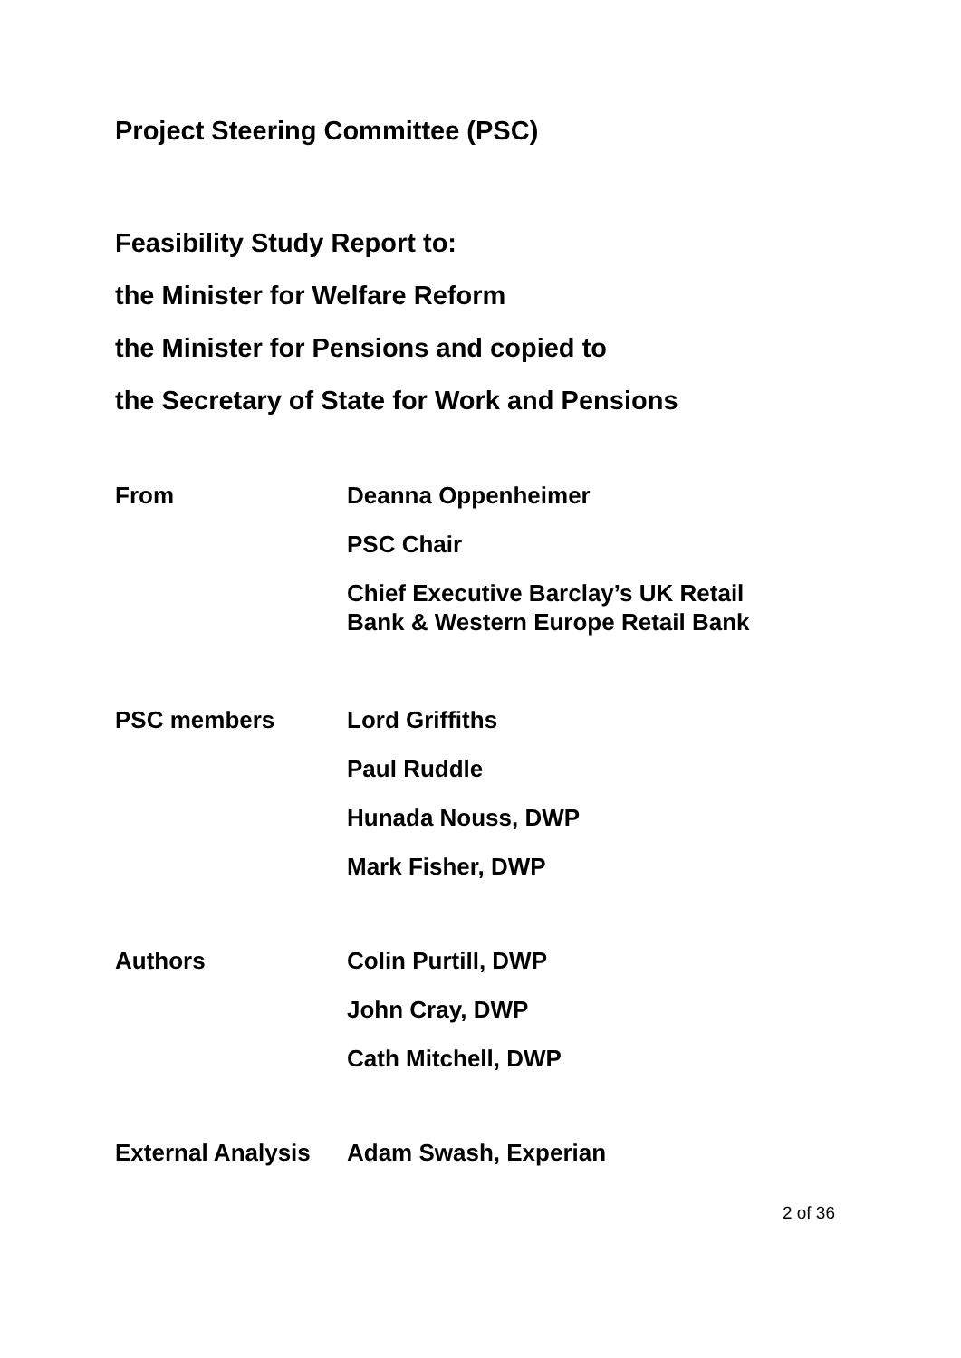Project Steering Committee (PSC)
Feasibility Study Report to:
the Minister for Welfare Reform
the Minister for Pensions and copied to
the Secretary of State for Work and Pensions
| From | Deanna Oppenheimer |
| | PSC Chair |
| | Chief Executive Barclay’s UK Retail Bank & Western Europe Retail Bank |
| PSC members | Lord Griffiths |
| | Paul Ruddle |
| | Hunada Nouss, DWP |
| | Mark Fisher, DWP |
| Authors | Colin Purtill, DWP |
| | John Cray, DWP |
| | Cath Mitchell, DWP |
| External Analysis | Adam Swash, Experian |
2 of 36